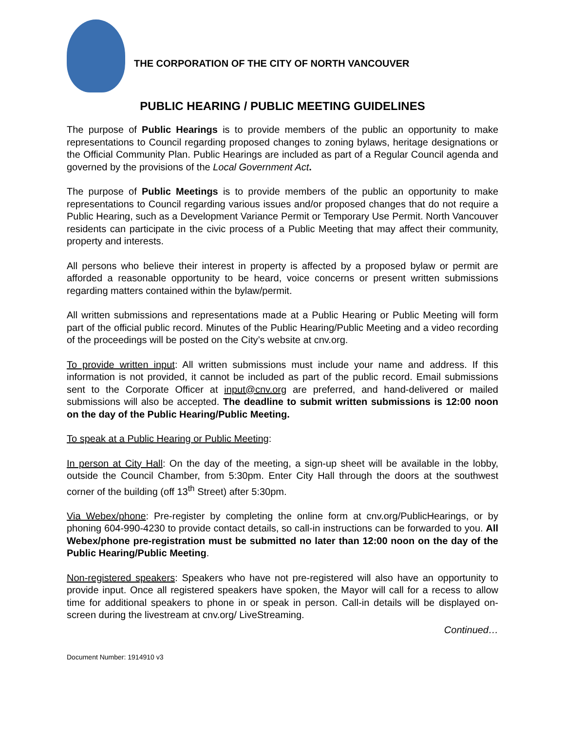THE CORPORATION OF THE CITY OF NORTH VANCOUVER
PUBLIC HEARING / PUBLIC MEETING GUIDELINES
The purpose of Public Hearings is to provide members of the public an opportunity to make representations to Council regarding proposed changes to zoning bylaws, heritage designations or the Official Community Plan. Public Hearings are included as part of a Regular Council agenda and governed by the provisions of the Local Government Act.
The purpose of Public Meetings is to provide members of the public an opportunity to make representations to Council regarding various issues and/or proposed changes that do not require a Public Hearing, such as a Development Variance Permit or Temporary Use Permit. North Vancouver residents can participate in the civic process of a Public Meeting that may affect their community, property and interests.
All persons who believe their interest in property is affected by a proposed bylaw or permit are afforded a reasonable opportunity to be heard, voice concerns or present written submissions regarding matters contained within the bylaw/permit.
All written submissions and representations made at a Public Hearing or Public Meeting will form part of the official public record. Minutes of the Public Hearing/Public Meeting and a video recording of the proceedings will be posted on the City’s website at cnv.org.
To provide written input: All written submissions must include your name and address. If this information is not provided, it cannot be included as part of the public record. Email submissions sent to the Corporate Officer at input@cnv.org are preferred, and hand-delivered or mailed submissions will also be accepted. The deadline to submit written submissions is 12:00 noon on the day of the Public Hearing/Public Meeting.
To speak at a Public Hearing or Public Meeting:
In person at City Hall: On the day of the meeting, a sign-up sheet will be available in the lobby, outside the Council Chamber, from 5:30pm. Enter City Hall through the doors at the southwest corner of the building (off 13<sup>th</sup> Street) after 5:30pm.
Via Webex/phone: Pre-register by completing the online form at cnv.org/PublicHearings, or by phoning 604-990-4230 to provide contact details, so call-in instructions can be forwarded to you. All Webex/phone pre-registration must be submitted no later than 12:00 noon on the day of the Public Hearing/Public Meeting.
Non-registered speakers: Speakers who have not pre-registered will also have an opportunity to provide input. Once all registered speakers have spoken, the Mayor will call for a recess to allow time for additional speakers to phone in or speak in person. Call-in details will be displayed on-screen during the livestream at cnv.org/ LiveStreaming.
Continued…
Document Number: 1914910 v3